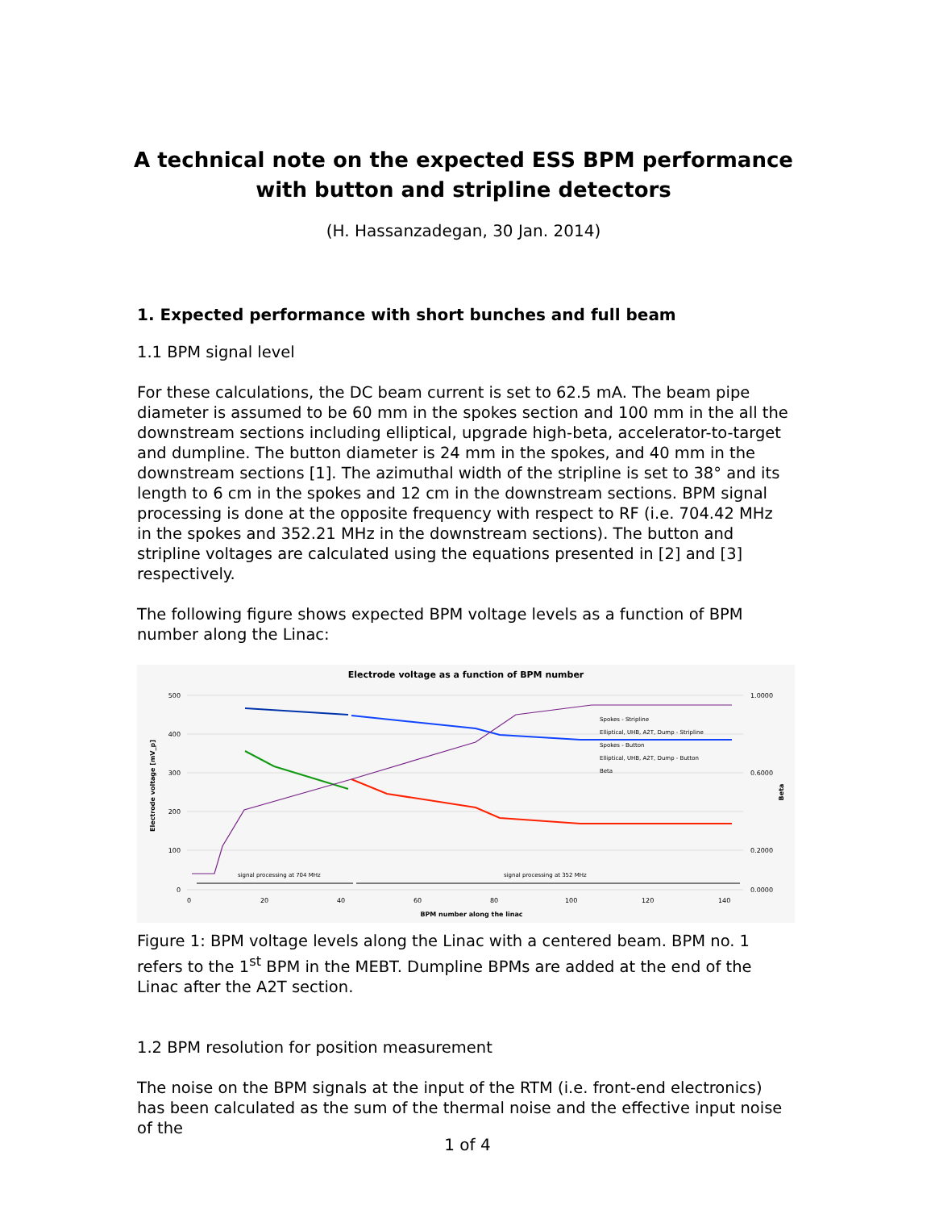A technical note on the expected ESS BPM performance with button and stripline detectors
(H. Hassanzadegan, 30 Jan. 2014)
1. Expected performance with short bunches and full beam
1.1 BPM signal level
For these calculations, the DC beam current is set to 62.5 mA. The beam pipe diameter is assumed to be 60 mm in the spokes section and 100 mm in the all the downstream sections including elliptical, upgrade high-beta, accelerator-to-target and dumpline. The button diameter is 24 mm in the spokes, and 40 mm in the downstream sections [1]. The azimuthal width of the stripline is set to 38° and its length to 6 cm in the spokes and 12 cm in the downstream sections. BPM signal processing is done at the opposite frequency with respect to RF (i.e. 704.42 MHz in the spokes and 352.21 MHz in the downstream sections). The button and stripline voltages are calculated using the equations presented in [2] and [3] respectively.
The following figure shows expected BPM voltage levels as a function of BPM number along the Linac:
Electrode voltage as a function of BPM number
500
400
300
200
100
0
1.0000
0.6000
0.2000
0.0000
0
20
40
60
80
100
120
140
BPM number along the linac
Electrode voltage [mV_p]
Beta
signal processing at 704 MHz
signal processing at 352 MHz
Spokes - Stripline
Elliptical, UHB, A2T, Dump - Stripline
Spokes - Button
Elliptical, UHB, A2T, Dump - Button
Beta
Figure 1: BPM voltage levels along the Linac with a centered beam. BPM no. 1 refers to the 1<sup>st</sup> BPM in the MEBT. Dumpline BPMs are added at the end of the Linac after the A2T section.
1.2 BPM resolution for position measurement
The noise on the BPM signals at the input of the RTM (i.e. front-end electronics) has been calculated as the sum of the thermal noise and the effective input noise of the
1 of 4